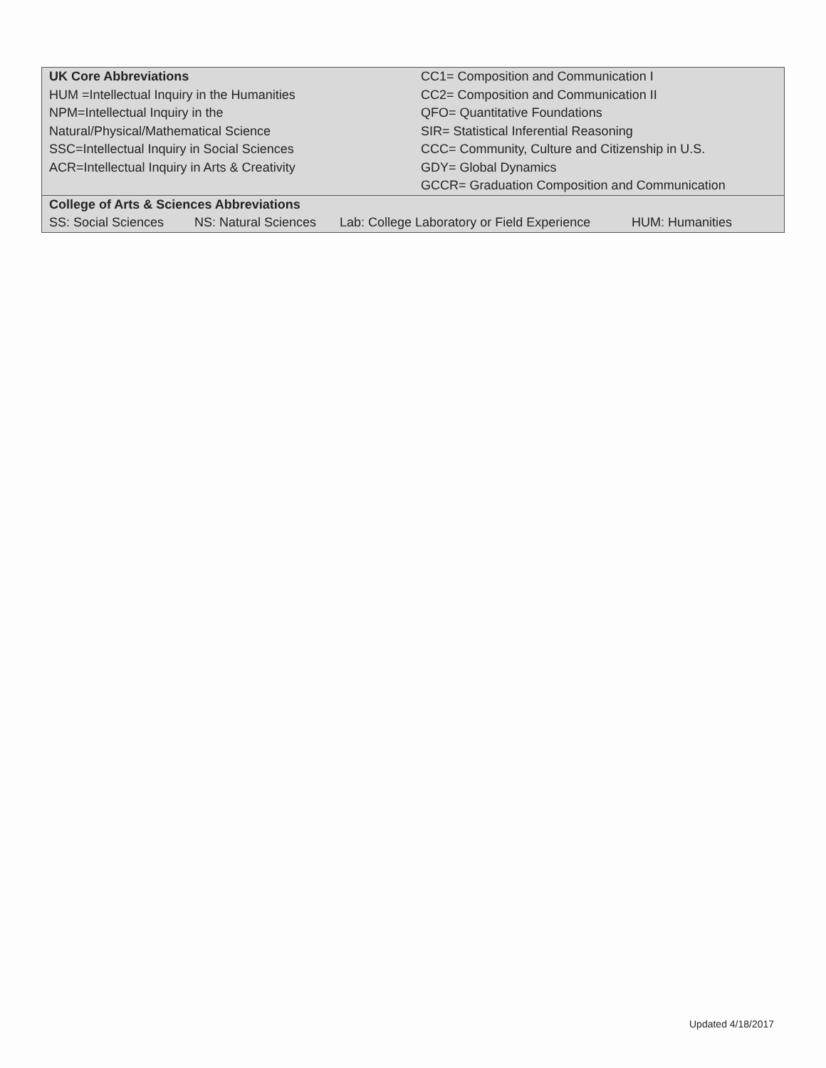| UK Core Abbreviations HUM =Intellectual Inquiry in the Humanities NPM=Intellectual Inquiry in the Natural/Physical/Mathematical Science SSC=Intellectual Inquiry in Social Sciences ACR=Intellectual Inquiry in Arts & Creativity | CC1= Composition and Communication I CC2= Composition and Communication II QFO= Quantitative Foundations SIR= Statistical Inferential Reasoning CCC= Community, Culture and Citizenship in U.S. GDY= Global Dynamics GCCR= Graduation Composition and Communication |
| College of Arts & Sciences Abbreviations | | | |
| SS: Social Sciences | NS: Natural Sciences | Lab: College Laboratory or Field Experience | HUM: Humanities |
Updated 4/18/2017